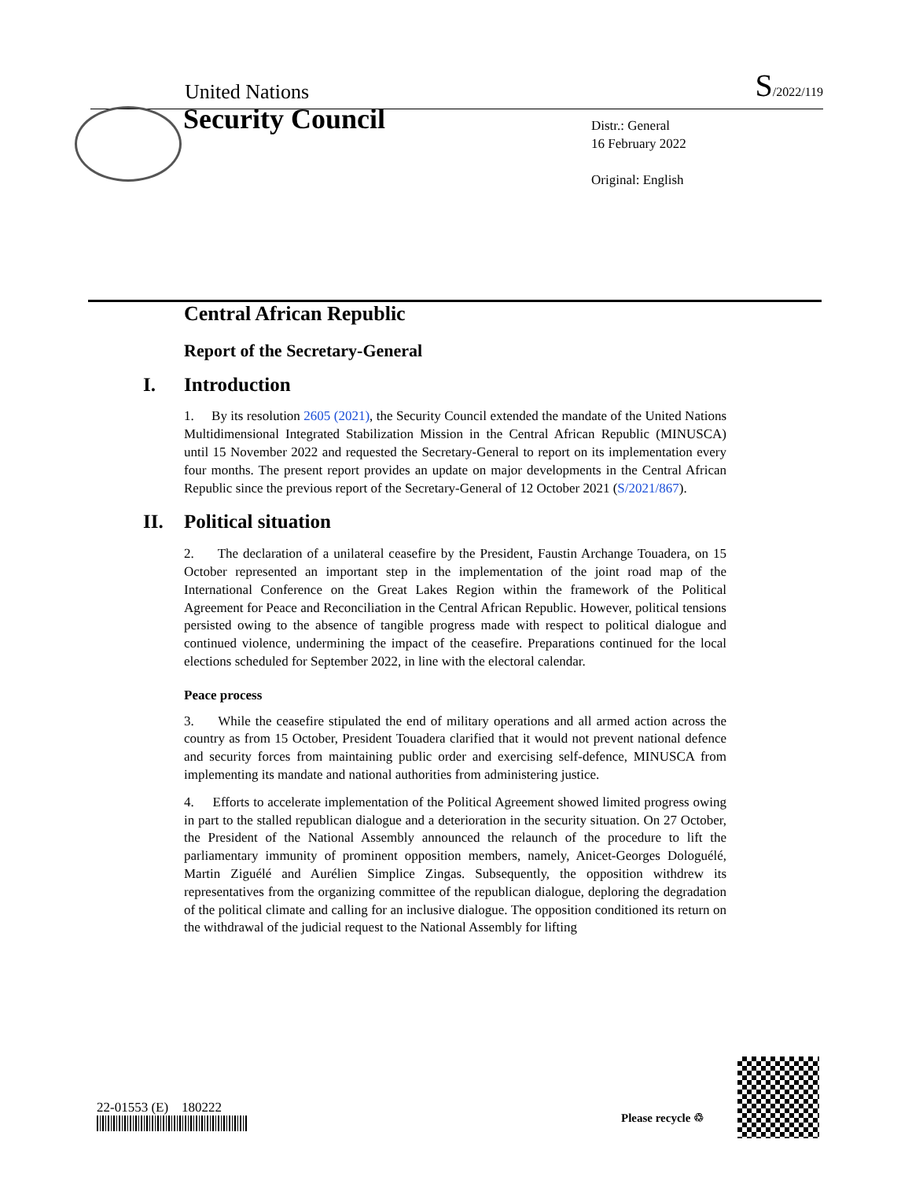United Nations S/2022/119
Security Council
Distr.: General
16 February 2022
Original: English
Central African Republic
Report of the Secretary-General
I. Introduction
1. By its resolution 2605 (2021), the Security Council extended the mandate of the United Nations Multidimensional Integrated Stabilization Mission in the Central African Republic (MINUSCA) until 15 November 2022 and requested the Secretary-General to report on its implementation every four months. The present report provides an update on major developments in the Central African Republic since the previous report of the Secretary-General of 12 October 2021 (S/2021/867).
II. Political situation
2. The declaration of a unilateral ceasefire by the President, Faustin Archange Touadera, on 15 October represented an important step in the implementation of the joint road map of the International Conference on the Great Lakes Region within the framework of the Political Agreement for Peace and Reconciliation in the Central African Republic. However, political tensions persisted owing to the absence of tangible progress made with respect to political dialogue and continued violence, undermining the impact of the ceasefire. Preparations continued for the local elections scheduled for September 2022, in line with the electoral calendar.
Peace process
3. While the ceasefire stipulated the end of military operations and all armed action across the country as from 15 October, President Touadera clarified that it would not prevent national defence and security forces from maintaining public order and exercising self-defence, MINUSCA from implementing its mandate and national authorities from administering justice.
4. Efforts to accelerate implementation of the Political Agreement showed limited progress owing in part to the stalled republican dialogue and a deterioration in the security situation. On 27 October, the President of the National Assembly announced the relaunch of the procedure to lift the parliamentary immunity of prominent opposition members, namely, Anicet-Georges Dologuélé, Martin Ziguélé and Aurélien Simplice Zingas. Subsequently, the opposition withdrew its representatives from the organizing committee of the republican dialogue, deploring the degradation of the political climate and calling for an inclusive dialogue. The opposition conditioned its return on the withdrawal of the judicial request to the National Assembly for lifting
22-01553 (E) 180222
Please recycle ♲